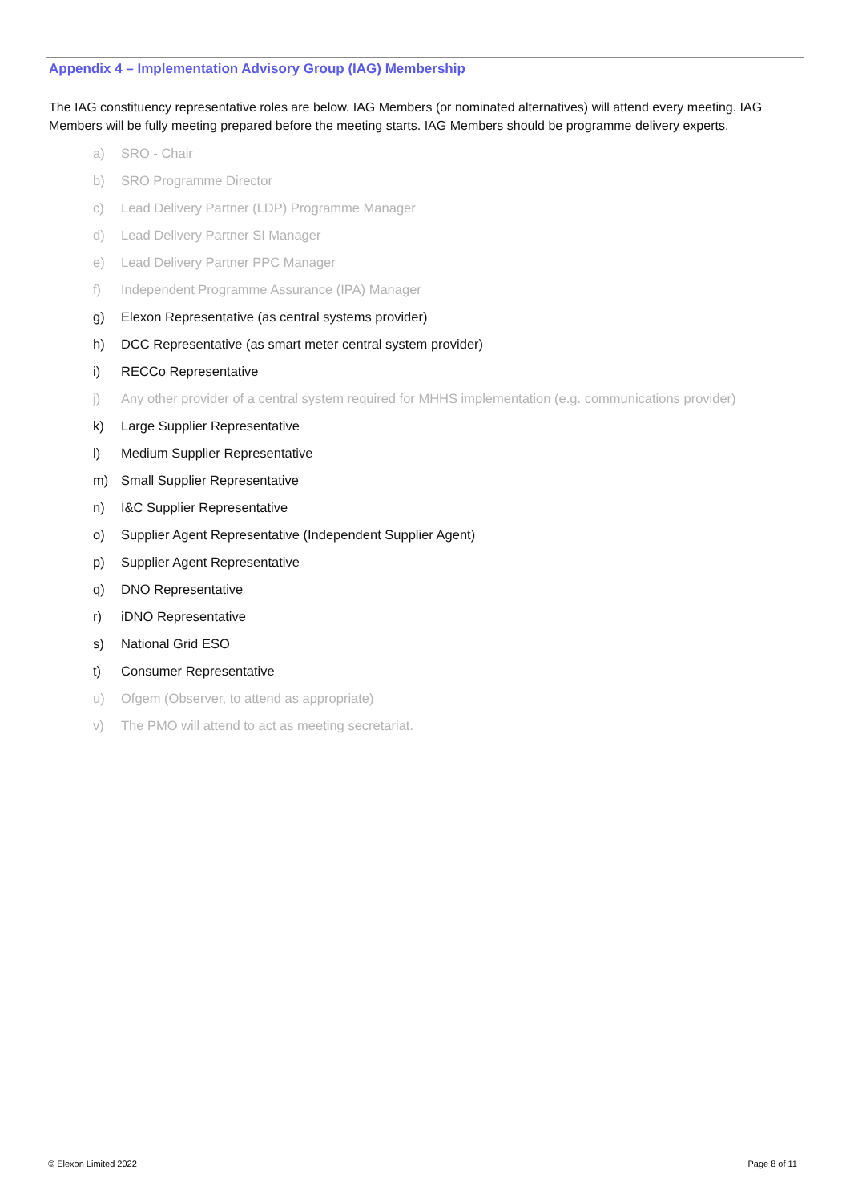Appendix 4 – Implementation Advisory Group (IAG) Membership
The IAG constituency representative roles are below. IAG Members (or nominated alternatives) will attend every meeting. IAG Members will be fully meeting prepared before the meeting starts. IAG Members should be programme delivery experts.
a) SRO - Chair
b) SRO Programme Director
c) Lead Delivery Partner (LDP) Programme Manager
d) Lead Delivery Partner SI Manager
e) Lead Delivery Partner PPC Manager
f) Independent Programme Assurance (IPA) Manager
g) Elexon Representative (as central systems provider)
h) DCC Representative (as smart meter central system provider)
i) RECCo Representative
j) Any other provider of a central system required for MHHS implementation (e.g. communications provider)
k) Large Supplier Representative
l) Medium Supplier Representative
m) Small Supplier Representative
n) I&C Supplier Representative
o) Supplier Agent Representative (Independent Supplier Agent)
p) Supplier Agent Representative
q) DNO Representative
r) iDNO Representative
s) National Grid ESO
t) Consumer Representative
u) Ofgem (Observer, to attend as appropriate)
v) The PMO will attend to act as meeting secretariat.
© Elexon Limited 2022 Page 8 of 11